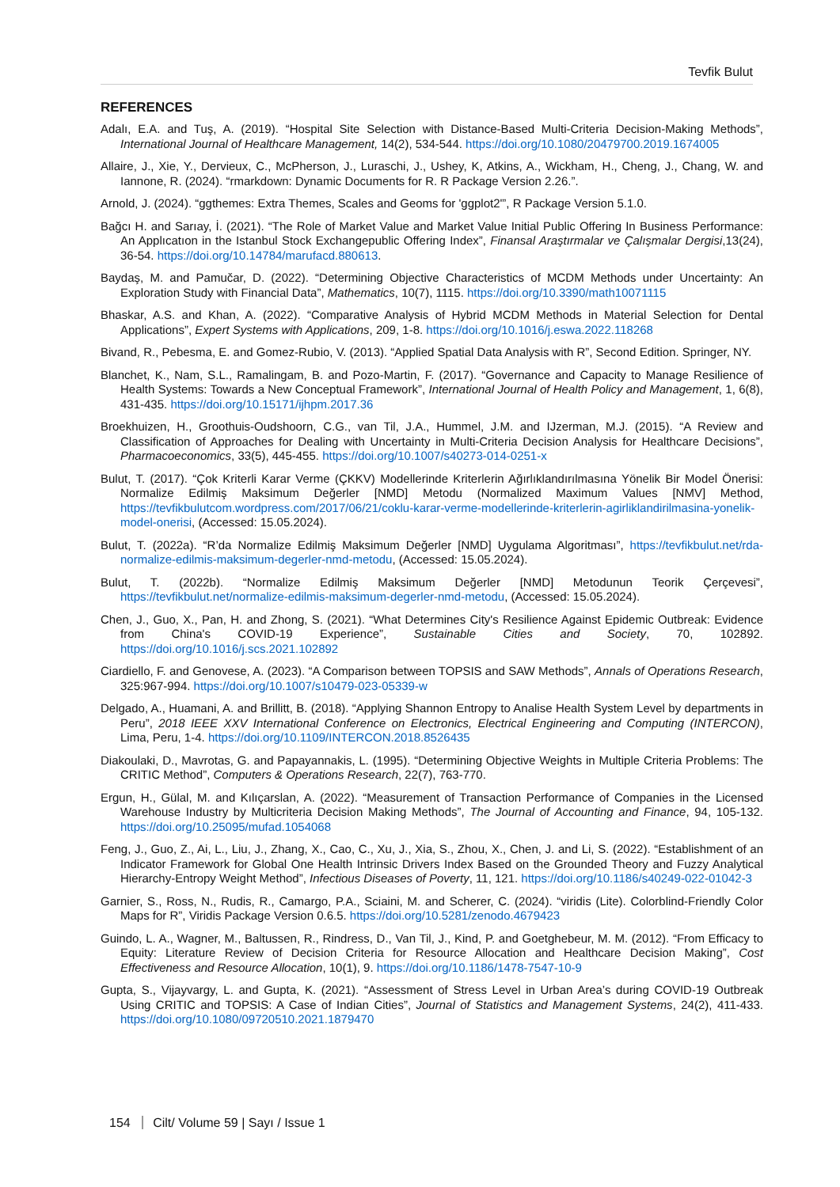Tevfik Bulut
REFERENCES
Adalı, E.A. and Tuş, A. (2019). “Hospital Site Selection with Distance-Based Multi-Criteria Decision-Making Methods”, International Journal of Healthcare Management, 14(2), 534-544. https://doi.org/10.1080/20479700.2019.1674005
Allaire, J., Xie, Y., Dervieux, C., McPherson, J., Luraschi, J., Ushey, K, Atkins, A., Wickham, H., Cheng, J., Chang, W. and Iannone, R. (2024). “rmarkdown: Dynamic Documents for R. R Package Version 2.26.”.
Arnold, J. (2024). “ggthemes: Extra Themes, Scales and Geoms for 'ggplot2'”, R Package Version 5.1.0.
Bağcı H. and Sarıay, İ. (2021). “The Role of Market Value and Market Value Initial Public Offering In Business Performance: An Applıcatıon in the Istanbul Stock Exchangepublic Offering Index”, Finansal Araştırmalar ve Çalışmalar Dergisi,13(24), 36-54. https://doi.org/10.14784/marufacd.880613.
Baydaş, M. and Pamučar, D. (2022). “Determining Objective Characteristics of MCDM Methods under Uncertainty: An Exploration Study with Financial Data”, Mathematics, 10(7), 1115. https://doi.org/10.3390/math10071115
Bhaskar, A.S. and Khan, A. (2022). “Comparative Analysis of Hybrid MCDM Methods in Material Selection for Dental Applications”, Expert Systems with Applications, 209, 1-8. https://doi.org/10.1016/j.eswa.2022.118268
Bivand, R., Pebesma, E. and Gomez-Rubio, V. (2013). “Applied Spatial Data Analysis with R”, Second Edition. Springer, NY.
Blanchet, K., Nam, S.L., Ramalingam, B. and Pozo-Martin, F. (2017). “Governance and Capacity to Manage Resilience of Health Systems: Towards a New Conceptual Framework”, International Journal of Health Policy and Management, 1, 6(8), 431-435. https://doi.org/10.15171/ijhpm.2017.36
Broekhuizen, H., Groothuis-Oudshoorn, C.G., van Til, J.A., Hummel, J.M. and IJzerman, M.J. (2015). “A Review and Classification of Approaches for Dealing with Uncertainty in Multi-Criteria Decision Analysis for Healthcare Decisions”, Pharmacoeconomics, 33(5), 445-455. https://doi.org/10.1007/s40273-014-0251-x
Bulut, T. (2017). “Çok Kriterli Karar Verme (ÇKKV) Modellerinde Kriterlerin Ağırlıklandırılmasına Yönelik Bir Model Önerisi: Normalize Edilmiş Maksimum Değerler [NMD] Metodu (Normalized Maximum Values [NMV] Method, https://tevfikbulutcom.wordpress.com/2017/06/21/coklu-karar-verme-modellerinde-kriterlerin-agirliklandirilmasina-yonelik-model-onerisi, (Accessed: 15.05.2024).
Bulut, T. (2022a). “R’da Normalize Edilmiş Maksimum Değerler [NMD] Uygulama Algoritması”, https://tevfikbulut.net/rda-normalize-edilmis-maksimum-degerler-nmd-metodu, (Accessed: 15.05.2024).
Bulut, T. (2022b). “Normalize Edilmiş Maksimum Değerler [NMD] Metodunun Teorik Çerçevesi”, https://tevfikbulut.net/normalize-edilmis-maksimum-degerler-nmd-metodu, (Accessed: 15.05.2024).
Chen, J., Guo, X., Pan, H. and Zhong, S. (2021). “What Determines City's Resilience Against Epidemic Outbreak: Evidence from China's COVID-19 Experience”, Sustainable Cities and Society, 70, 102892. https://doi.org/10.1016/j.scs.2021.102892
Ciardiello, F. and Genovese, A. (2023). “A Comparison between TOPSIS and SAW Methods”, Annals of Operations Research, 325:967-994. https://doi.org/10.1007/s10479-023-05339-w
Delgado, A., Huamani, A. and Brillitt, B. (2018). “Applying Shannon Entropy to Analise Health System Level by departments in Peru”, 2018 IEEE XXV International Conference on Electronics, Electrical Engineering and Computing (INTERCON), Lima, Peru, 1-4. https://doi.org/10.1109/INTERCON.2018.8526435
Diakoulaki, D., Mavrotas, G. and Papayannakis, L. (1995). “Determining Objective Weights in Multiple Criteria Problems: The CRITIC Method”, Computers & Operations Research, 22(7), 763-770.
Ergun, H., Gülal, M. and Kılıçarslan, A. (2022). “Measurement of Transaction Performance of Companies in the Licensed Warehouse Industry by Multicriteria Decision Making Methods”, The Journal of Accounting and Finance, 94, 105-132. https://doi.org/10.25095/mufad.1054068
Feng, J., Guo, Z., Ai, L., Liu, J., Zhang, X., Cao, C., Xu, J., Xia, S., Zhou, X., Chen, J. and Li, S. (2022). “Establishment of an Indicator Framework for Global One Health Intrinsic Drivers Index Based on the Grounded Theory and Fuzzy Analytical Hierarchy-Entropy Weight Method”, Infectious Diseases of Poverty, 11, 121. https://doi.org/10.1186/s40249-022-01042-3
Garnier, S., Ross, N., Rudis, R., Camargo, P.A., Sciaini, M. and Scherer, C. (2024). “viridis (Lite). Colorblind-Friendly Color Maps for R”, Viridis Package Version 0.6.5. https://doi.org/10.5281/zenodo.4679423
Guindo, L. A., Wagner, M., Baltussen, R., Rindress, D., Van Til, J., Kind, P. and Goetghebeur, M. M. (2012). “From Efficacy to Equity: Literature Review of Decision Criteria for Resource Allocation and Healthcare Decision Making”, Cost Effectiveness and Resource Allocation, 10(1), 9. https://doi.org/10.1186/1478-7547-10-9
Gupta, S., Vijayvargy, L. and Gupta, K. (2021). “Assessment of Stress Level in Urban Area’s during COVID-19 Outbreak Using CRITIC and TOPSIS: A Case of Indian Cities”, Journal of Statistics and Management Systems, 24(2), 411-433. https://doi.org/10.1080/09720510.2021.1879470
154 Cilt/ Volume 59 | Sayı / Issue 1